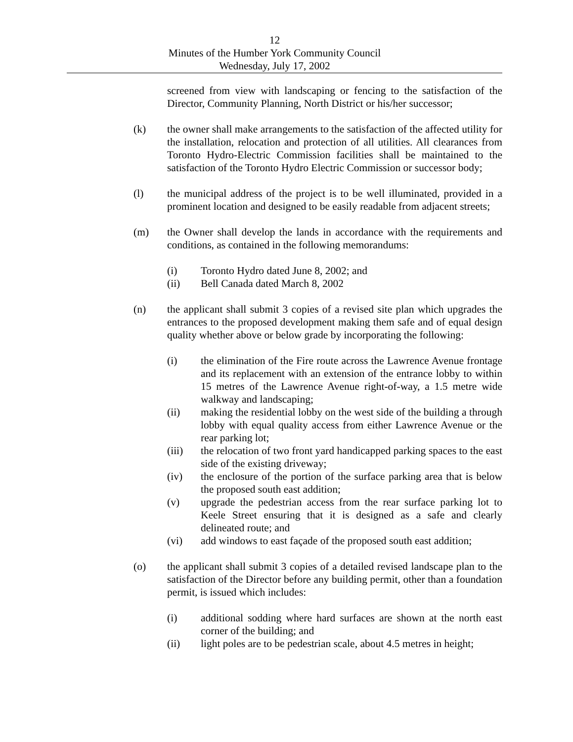12
Minutes of the Humber York Community Council
Wednesday, July 17, 2002
screened from view with landscaping or fencing to the satisfaction of the Director, Community Planning, North District or his/her successor;
(k) the owner shall make arrangements to the satisfaction of the affected utility for the installation, relocation and protection of all utilities. All clearances from Toronto Hydro-Electric Commission facilities shall be maintained to the satisfaction of the Toronto Hydro Electric Commission or successor body;
(l) the municipal address of the project is to be well illuminated, provided in a prominent location and designed to be easily readable from adjacent streets;
(m) the Owner shall develop the lands in accordance with the requirements and conditions, as contained in the following memorandums:
(i) Toronto Hydro dated June 8, 2002; and
(ii) Bell Canada dated March 8, 2002
(n) the applicant shall submit 3 copies of a revised site plan which upgrades the entrances to the proposed development making them safe and of equal design quality whether above or below grade by incorporating the following:
(i) the elimination of the Fire route across the Lawrence Avenue frontage and its replacement with an extension of the entrance lobby to within 15 metres of the Lawrence Avenue right-of-way, a 1.5 metre wide walkway and landscaping;
(ii) making the residential lobby on the west side of the building a through lobby with equal quality access from either Lawrence Avenue or the rear parking lot;
(iii) the relocation of two front yard handicapped parking spaces to the east side of the existing driveway;
(iv) the enclosure of the portion of the surface parking area that is below the proposed south east addition;
(v) upgrade the pedestrian access from the rear surface parking lot to Keele Street ensuring that it is designed as a safe and clearly delineated route; and
(vi) add windows to east façade of the proposed south east addition;
(o) the applicant shall submit 3 copies of a detailed revised landscape plan to the satisfaction of the Director before any building permit, other than a foundation permit, is issued which includes:
(i) additional sodding where hard surfaces are shown at the north east corner of the building; and
(ii) light poles are to be pedestrian scale, about 4.5 metres in height;